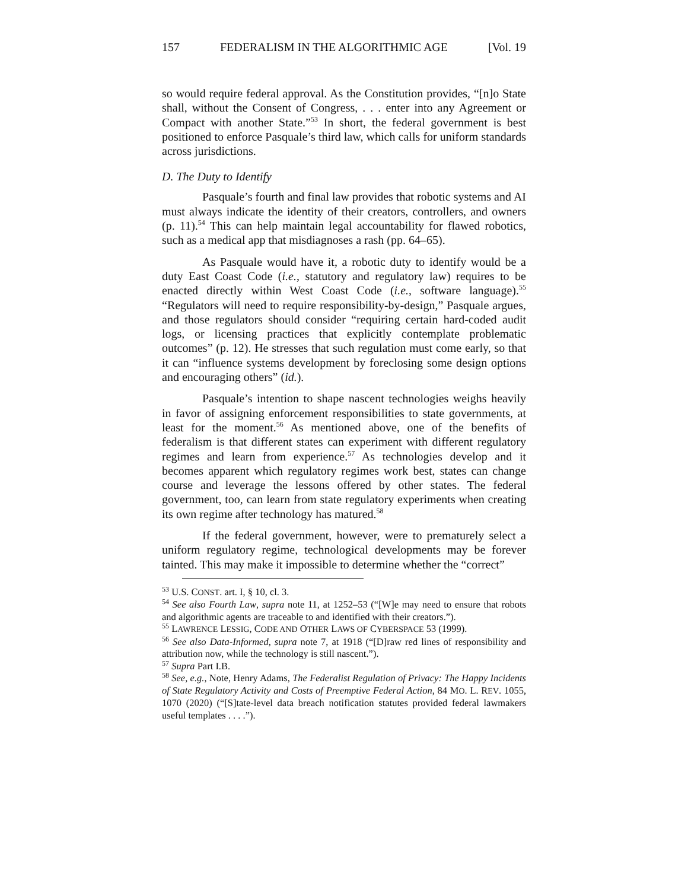157 FEDERALISM IN THE ALGORITHMIC AGE [Vol. 19
so would require federal approval. As the Constitution provides, “[n]o State shall, without the Consent of Congress, . . . enter into any Agreement or Compact with another State.”<sup>53</sup> In short, the federal government is best positioned to enforce Pasquale’s third law, which calls for uniform standards across jurisdictions.
D. The Duty to Identify
Pasquale’s fourth and final law provides that robotic systems and AI must always indicate the identity of their creators, controllers, and owners (p. 11).<sup>54</sup> This can help maintain legal accountability for flawed robotics, such as a medical app that misdiagnoses a rash (pp. 64–65).
As Pasquale would have it, a robotic duty to identify would be a duty East Coast Code (i.e., statutory and regulatory law) requires to be enacted directly within West Coast Code (i.e., software language).<sup>55</sup> “Regulators will need to require responsibility-by-design,” Pasquale argues, and those regulators should consider “requiring certain hard-coded audit logs, or licensing practices that explicitly contemplate problematic outcomes” (p. 12). He stresses that such regulation must come early, so that it can “influence systems development by foreclosing some design options and encouraging others” (id.).
Pasquale’s intention to shape nascent technologies weighs heavily in favor of assigning enforcement responsibilities to state governments, at least for the moment.<sup>56</sup> As mentioned above, one of the benefits of federalism is that different states can experiment with different regulatory regimes and learn from experience.<sup>57</sup> As technologies develop and it becomes apparent which regulatory regimes work best, states can change course and leverage the lessons offered by other states. The federal government, too, can learn from state regulatory experiments when creating its own regime after technology has matured.<sup>58</sup>
If the federal government, however, were to prematurely select a uniform regulatory regime, technological developments may be forever tainted. This may make it impossible to determine whether the “correct”
<sup>53</sup> U.S. CONST. art. I, § 10, cl. 3.
<sup>54</sup> See also Fourth Law, supra note 11, at 1252–53 (“[W]e may need to ensure that robots and algorithmic agents are traceable to and identified with their creators.”).
<sup>55</sup> LAWRENCE LESSIG, CODE AND OTHER LAWS OF CYBERSPACE 53 (1999).
<sup>56</sup> See also Data-Informed, supra note 7, at 1918 (“[D]raw red lines of responsibility and attribution now, while the technology is still nascent.”).
<sup>57</sup> Supra Part I.B.
<sup>58</sup> See, e.g., Note, Henry Adams, The Federalist Regulation of Privacy: The Happy Incidents of State Regulatory Activity and Costs of Preemptive Federal Action, 84 MO. L. REV. 1055, 1070 (2020) (“[S]tate-level data breach notification statutes provided federal lawmakers useful templates . . . .”).